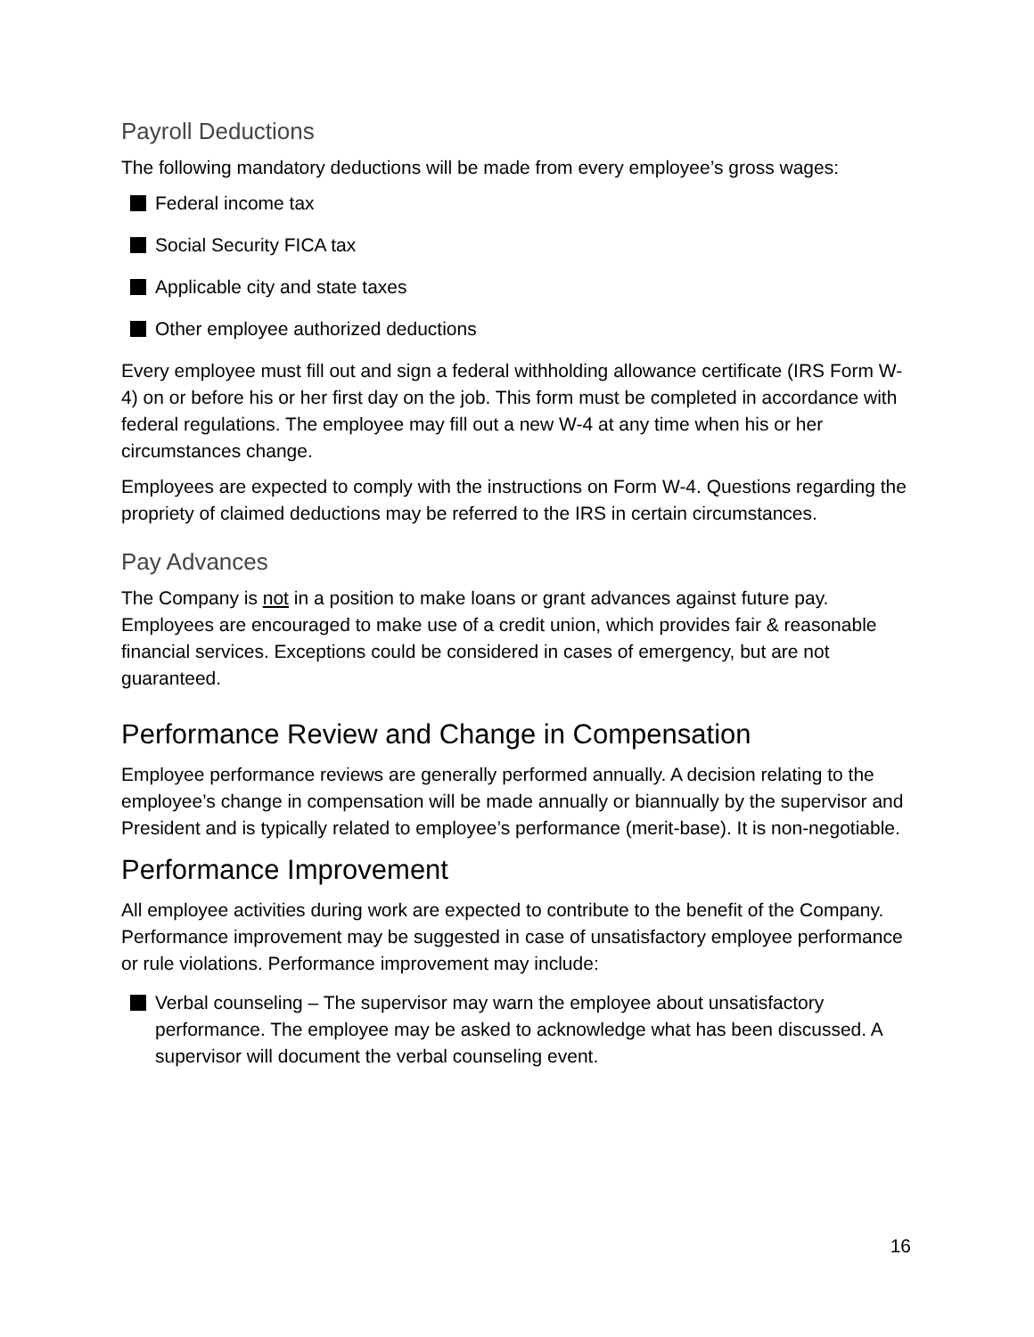Payroll Deductions
The following mandatory deductions will be made from every employee’s gross wages:
Federal income tax
Social Security FICA tax
Applicable city and state taxes
Other employee authorized deductions
Every employee must fill out and sign a federal withholding allowance certificate (IRS Form W-4) on or before his or her first day on the job. This form must be completed in accordance with federal regulations. The employee may fill out a new W-4 at any time when his or her circumstances change.
Employees are expected to comply with the instructions on Form W-4. Questions regarding the propriety of claimed deductions may be referred to the IRS in certain circumstances.
Pay Advances
The Company is not in a position to make loans or grant advances against future pay. Employees are encouraged to make use of a credit union, which provides fair & reasonable financial services. Exceptions could be considered in cases of emergency, but are not guaranteed.
Performance Review and Change in Compensation
Employee performance reviews are generally performed annually. A decision relating to the employee’s change in compensation will be made annually or biannually by the supervisor and President and is typically related to employee’s performance (merit-base). It is non-negotiable.
Performance Improvement
All employee activities during work are expected to contribute to the benefit of the Company. Performance improvement may be suggested in case of unsatisfactory employee performance or rule violations. Performance improvement may include:
Verbal counseling – The supervisor may warn the employee about unsatisfactory performance. The employee may be asked to acknowledge what has been discussed. A supervisor will document the verbal counseling event.
16